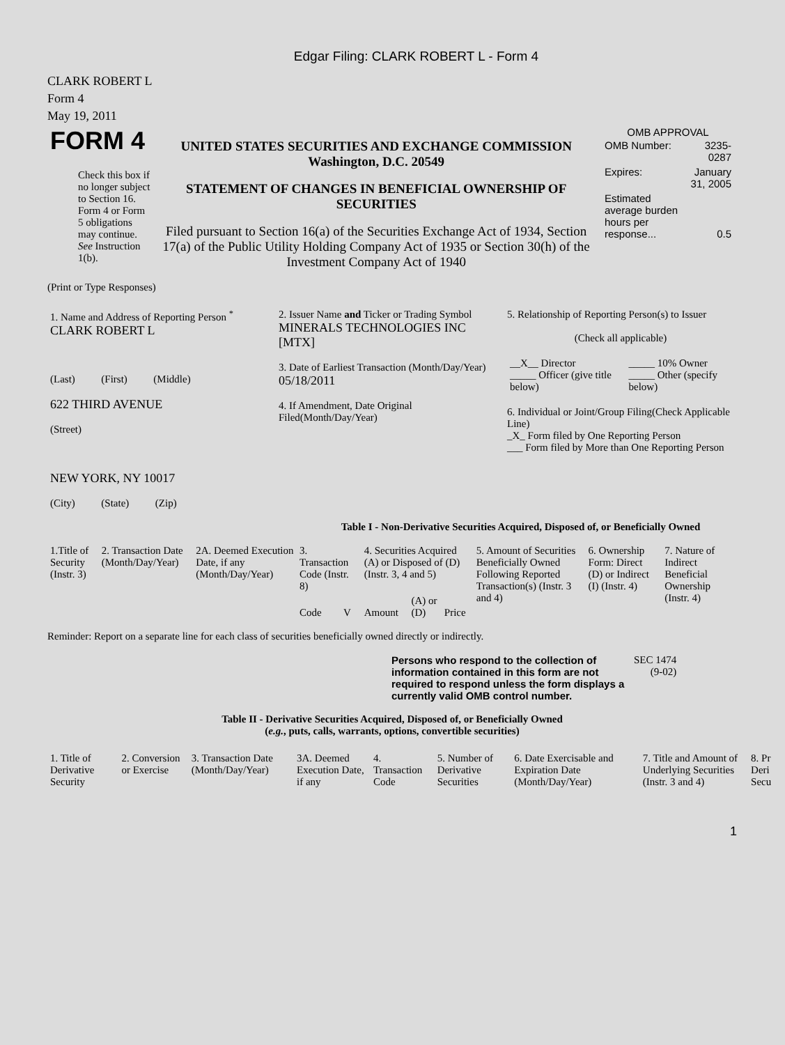Edgar Filing: CLARK ROBERT L - Form 4
CLARK ROBERT L
Form 4
May 19, 2011
| FORM 4 Check this box if no longer subject to Section 16. Form 4 or Form 5 obligations may continue. See Instruction 1(b). | UNITED STATES SECURITIES AND EXCHANGE COMMISSION Washington, D.C. 20549 STATEMENT OF CHANGES IN BENEFICIAL OWNERSHIP OF SECURITIES Filed pursuant to Section 16(a) of the Securities Exchange Act of 1934, Section 17(a) of the Public Utility Holding Company Act of 1935 or Section 30(h) of the Investment Company Act of 1940 | OMB APPROVAL / OMB Number: / 3235-0287 / / Expires: / January 31, 2005 / / Estimated average burden hours per response... / 0.5 / |
(Print or Type Responses)
| 1. Name and Address of Reporting Person <sup>*</sup> CLARK ROBERT L (Last) (First) (Middle) 622 THIRD AVENUE (Street) NEW YORK, NY 10017 (City) (State) (Zip) | 2. Issuer Name and Ticker or Trading Symbol MINERALS TECHNOLOGIES INC [MTX] 3. Date of Earliest Transaction (Month/Day/Year) 05/18/2011 4. If Amendment, Date Original Filed(Month/Day/Year) | 5. Relationship of Reporting Person(s) to Issuer (Check all applicable) / __X__ Director _____ Officer (give title below) / _____ 10% Owner _____ Other (specify below) / 6. Individual or Joint/Group Filing(Check Applicable Line) _X_ Form filed by One Reporting Person ___ Form filed by More than One Reporting Person |
Table I - Non-Derivative Securities Acquired, Disposed of, or Beneficially Owned
| 1.Title of Security (Instr. 3) | 2. Transaction Date (Month/Day/Year) | 2A. Deemed Execution Date, if any (Month/Day/Year) | 3. Transaction Code (Instr. 8) | | 4. Securities Acquired (A) or Disposed of (D) (Instr. 3, 4 and 5) | | | 5. Amount of Securities Beneficially Owned Following Reported Transaction(s) (Instr. 3 and 4) | 6. Ownership Form: Direct (D) or Indirect (I) (Instr. 4) | 7. Nature of Indirect Beneficial Ownership (Instr. 4) |
| --- | --- | --- | --- | --- | --- | --- | --- | --- | --- | --- |
| | | | Code | V | Amount | (A) or (D) | Price | | | |
Reminder: Report on a separate line for each class of securities beneficially owned directly or indirectly.
| Persons who respond to the collection of information contained in this form are not required to respond unless the form displays a currently valid OMB control number. | SEC 1474 (9-02) |
Table II - Derivative Securities Acquired, Disposed of, or Beneficially Owned
(e.g., puts, calls, warrants, options, convertible securities)
| 1. Title of Derivative Security | 2. Conversion or Exercise | 3. Transaction Date (Month/Day/Year) | 3A. Deemed Execution Date, if any | 4. Transaction Code | 5. Number of Derivative Securities | 6. Date Exercisable and Expiration Date (Month/Day/Year) | 7. Title and Amount of Underlying Securities (Instr. 3 and 4) | 8. Pr Deri Secu |
| --- | --- | --- | --- | --- | --- | --- | --- | --- |
1